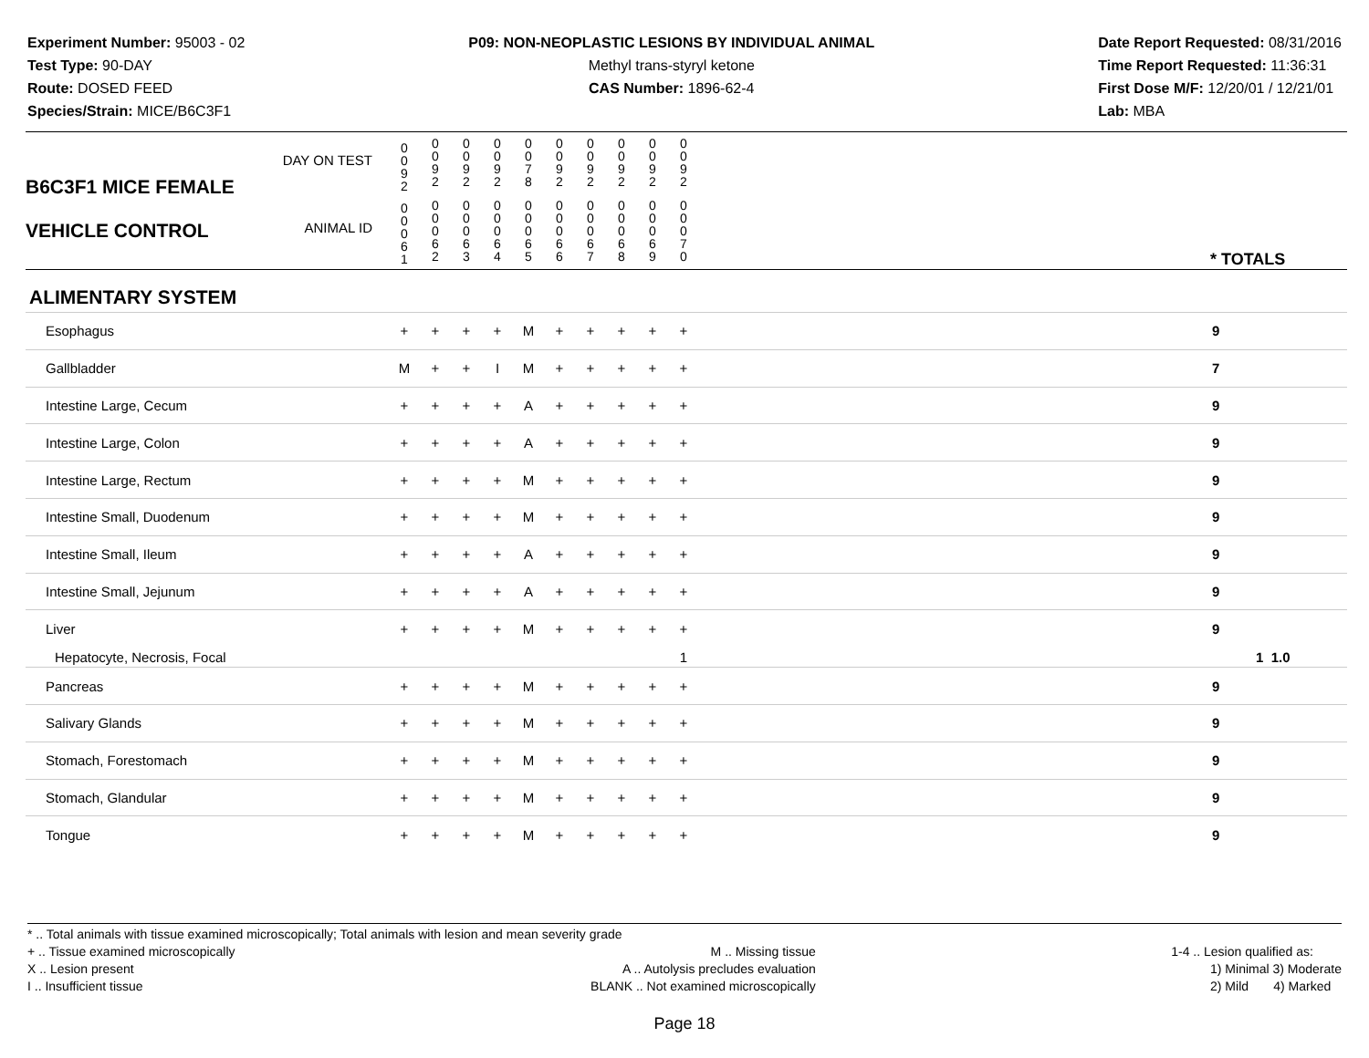Experiment Number: 95003 - 02
Test Type: 90-DAY
Route: DOSED FEED
Species/Strain: MICE/B6C3F1
P09: NON-NEOPLASTIC LESIONS BY INDIVIDUAL ANIMAL
Methyl trans-styryl ketone
CAS Number: 1896-62-4
Date Report Requested: 08/31/2016
Time Report Requested: 11:36:31
First Dose M/F: 12/20/01 / 12/21/01
Lab: MBA
| B6C3F1 MICE FEMALE VEHICLE CONTROL | DAY ON TEST | 0 0 9 2 | 0 0 9 2 | 0 0 9 2 | 0 0 9 2 | 0 0 7 8 | 0 0 9 2 | 0 0 9 2 | 0 0 9 2 | 0 0 9 2 | 0 0 9 2 | | |
| | ANIMAL ID | 0 0 0 6 1 | 0 0 0 6 2 | 0 0 0 6 3 | 0 0 0 6 4 | 0 0 0 6 5 | 0 0 0 6 6 | 0 0 0 6 7 | 0 0 0 6 8 | 0 0 0 6 9 | 0 0 0 7 0 | | * TOTALS |
| ALIMENTARY SYSTEM | | | | | | | | | | | | | |
| Esophagus | | + | + | + | + | M | + | + | + | + | + | | 9 |
| Gallbladder | | M | + | + | I | M | + | + | + | + | + | | 7 |
| Intestine Large, Cecum | | + | + | + | + | A | + | + | + | + | + | | 9 |
| Intestine Large, Colon | | + | + | + | + | A | + | + | + | + | + | | 9 |
| Intestine Large, Rectum | | + | + | + | + | M | + | + | + | + | + | | 9 |
| Intestine Small, Duodenum | | + | + | + | + | M | + | + | + | + | + | | 9 |
| Intestine Small, Ileum | | + | + | + | + | A | + | + | + | + | + | | 9 |
| Intestine Small, Jejunum | | + | + | + | + | A | + | + | + | + | + | | 9 |
| Liver | | + | + | + | + | M | + | + | + | + | + | | 9 |
| Hepatocyte, Necrosis, Focal | | | | | | | | | | | 1 | | 1 1.0 |
| Pancreas | | + | + | + | + | M | + | + | + | + | + | | 9 |
| Salivary Glands | | + | + | + | + | M | + | + | + | + | + | | 9 |
| Stomach, Forestomach | | + | + | + | + | M | + | + | + | + | + | | 9 |
| Stomach, Glandular | | + | + | + | + | M | + | + | + | + | + | | 9 |
| Tongue | | + | + | + | + | M | + | + | + | + | + | | 9 |
* .. Total animals with tissue examined microscopically; Total animals with lesion and mean severity grade
+ .. Tissue examined microscopically
X .. Lesion present
I .. Insufficient tissue
M .. Missing tissue
A .. Autolysis precludes evaluation
BLANK .. Not examined microscopically
1-4 .. Lesion qualified as:
1) Minimal 3) Moderate
2) Mild 4) Marked
Page 18